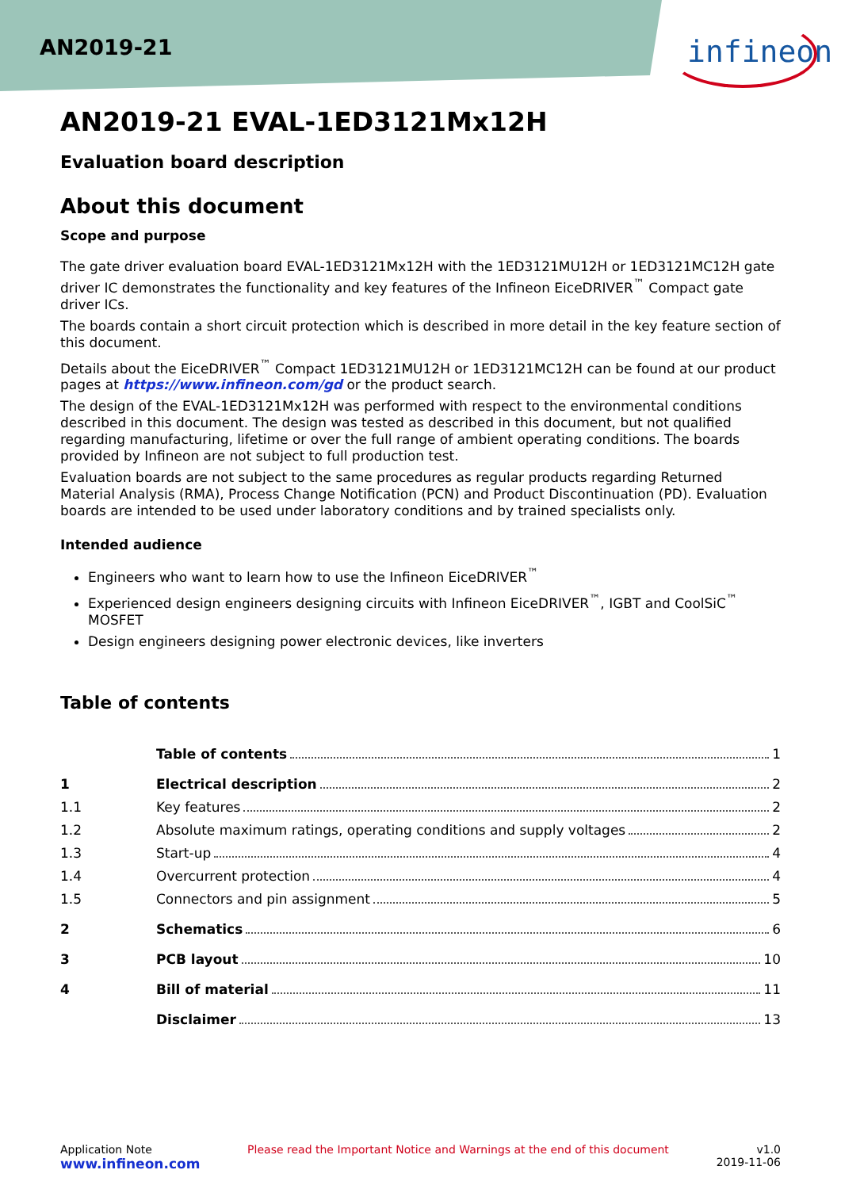AN2019-21
infineon
AN2019-21 EVAL-1ED3121Mx12H
Evaluation board description
About this document
Scope and purpose
The gate driver evaluation board EVAL-1ED3121Mx12H with the 1ED3121MU12H or 1ED3121MC12H gate driver IC demonstrates the functionality and key features of the Infineon EiceDRIVER<sup>™</sup> Compact gate driver ICs.
The boards contain a short circuit protection which is described in more detail in the key feature section of this document.
Details about the EiceDRIVER<sup>™</sup> Compact 1ED3121MU12H or 1ED3121MC12H can be found at our product pages at https://www.infineon.com/gd or the product search.
The design of the EVAL-1ED3121Mx12H was performed with respect to the environmental conditions described in this document. The design was tested as described in this document, but not qualified regarding manufacturing, lifetime or over the full range of ambient operating conditions. The boards provided by Infineon are not subject to full production test.
Evaluation boards are not subject to the same procedures as regular products regarding Returned Material Analysis (RMA), Process Change Notification (PCN) and Product Discontinuation (PD). Evaluation boards are intended to be used under laboratory conditions and by trained specialists only.
Intended audience
Engineers who want to learn how to use the Infineon EiceDRIVER<sup>™</sup>
Experienced design engineers designing circuits with Infineon EiceDRIVER<sup>™</sup>, IGBT and CoolSiC<sup>™</sup> MOSFET
Design engineers designing power electronic devices, like inverters
Table of contents
Table of contents 1
1 Electrical description 2
1.1 Key features 2
1.2
Absolute maximum ratings, operating conditions and supply voltages 2
1.3 Start-up 4
1.4 Overcurrent protection 4
1.5
Connectors and pin assignment 5
2 Schematics 6
3 PCB layout 10
4 Bill of material 11
Disclaimer 13
Application Note
www.infineon.com
Please read the Important Notice and Warnings at the end of this document
v1.0
2019-11-06